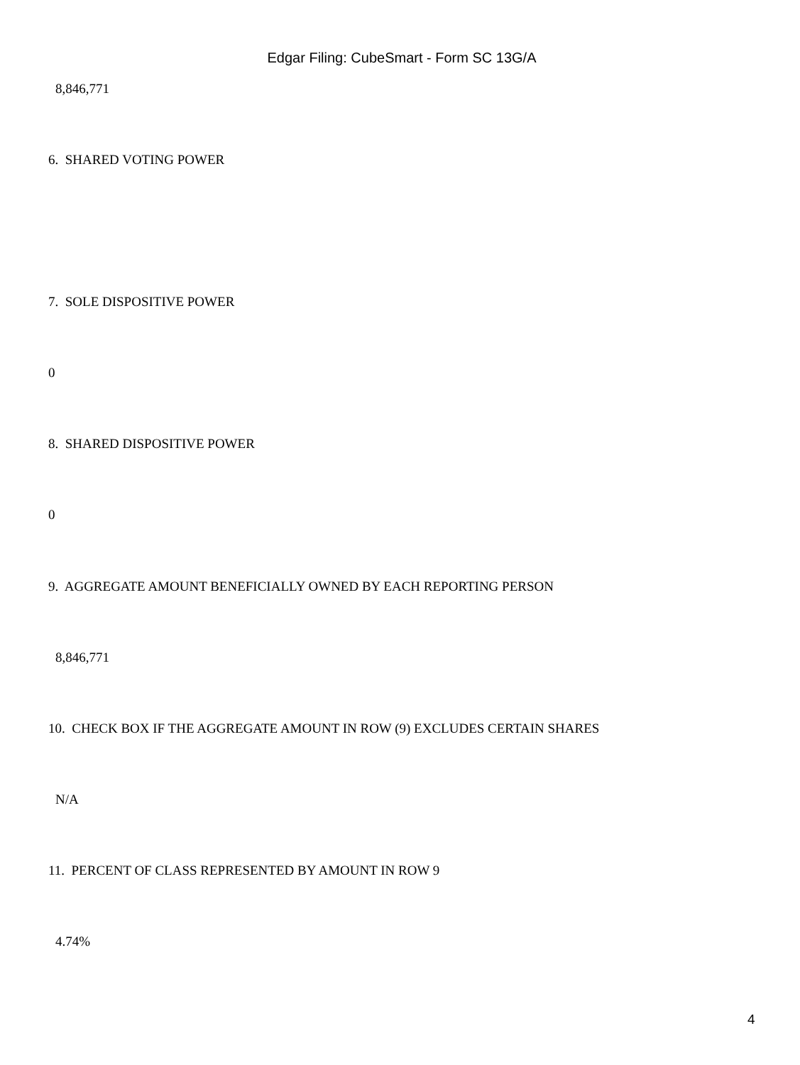Edgar Filing: CubeSmart - Form SC 13G/A
8,846,771
6. SHARED VOTING POWER
7. SOLE DISPOSITIVE POWER
0
8. SHARED DISPOSITIVE POWER
0
9. AGGREGATE AMOUNT BENEFICIALLY OWNED BY EACH REPORTING PERSON
8,846,771
10. CHECK BOX IF THE AGGREGATE AMOUNT IN ROW (9) EXCLUDES CERTAIN SHARES
N/A
11. PERCENT OF CLASS REPRESENTED BY AMOUNT IN ROW 9
4.74%
4